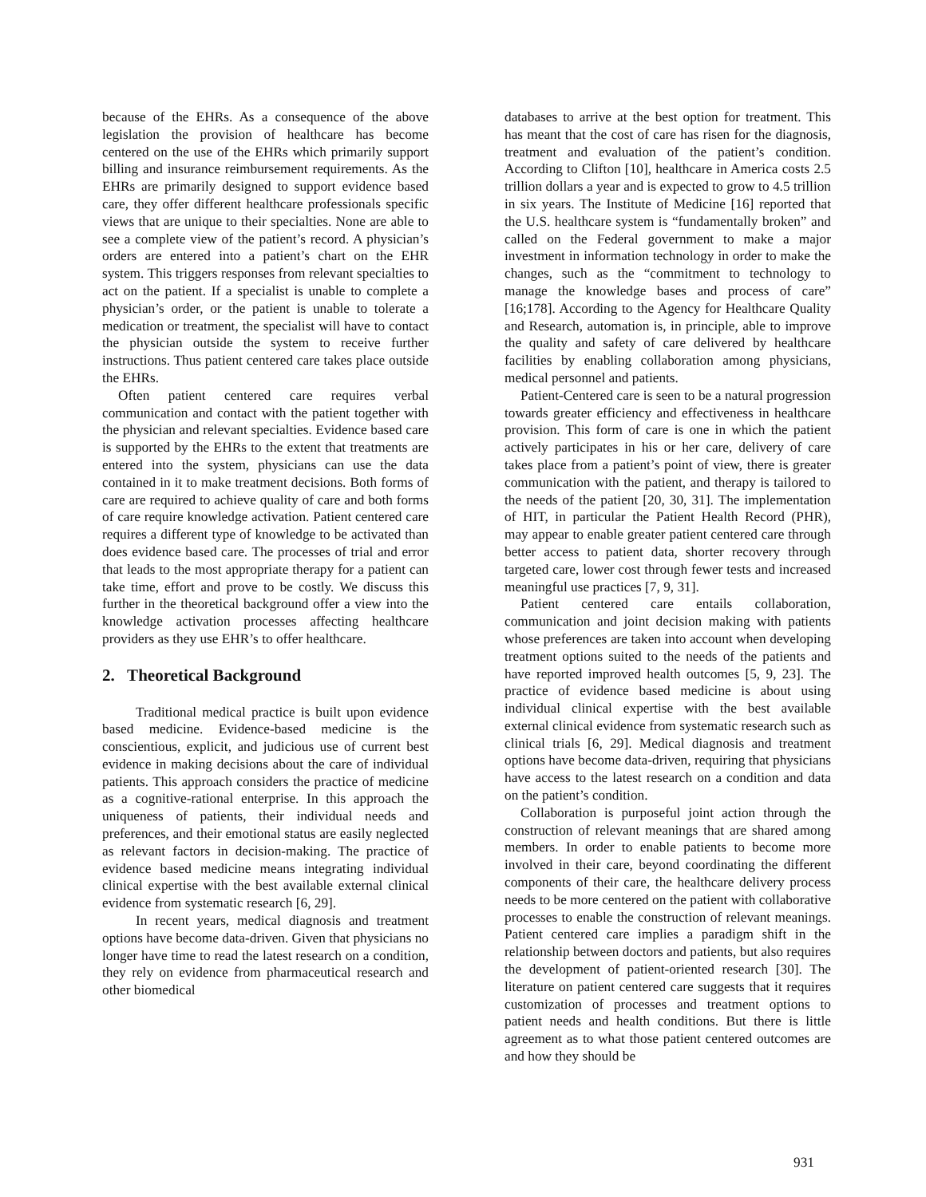because of the EHRs. As a consequence of the above legislation the provision of healthcare has become centered on the use of the EHRs which primarily support billing and insurance reimbursement requirements. As the EHRs are primarily designed to support evidence based care, they offer different healthcare professionals specific views that are unique to their specialties. None are able to see a complete view of the patient’s record. A physician’s orders are entered into a patient’s chart on the EHR system. This triggers responses from relevant specialties to act on the patient. If a specialist is unable to complete a physician’s order, or the patient is unable to tolerate a medication or treatment, the specialist will have to contact the physician outside the system to receive further instructions. Thus patient centered care takes place outside the EHRs.
Often patient centered care requires verbal communication and contact with the patient together with the physician and relevant specialties. Evidence based care is supported by the EHRs to the extent that treatments are entered into the system, physicians can use the data contained in it to make treatment decisions. Both forms of care are required to achieve quality of care and both forms of care require knowledge activation. Patient centered care requires a different type of knowledge to be activated than does evidence based care. The processes of trial and error that leads to the most appropriate therapy for a patient can take time, effort and prove to be costly. We discuss this further in the theoretical background offer a view into the knowledge activation processes affecting healthcare providers as they use EHR’s to offer healthcare.
2. Theoretical Background
Traditional medical practice is built upon evidence based medicine. Evidence-based medicine is the conscientious, explicit, and judicious use of current best evidence in making decisions about the care of individual patients. This approach considers the practice of medicine as a cognitive-rational enterprise. In this approach the uniqueness of patients, their individual needs and preferences, and their emotional status are easily neglected as relevant factors in decision-making. The practice of evidence based medicine means integrating individual clinical expertise with the best available external clinical evidence from systematic research [6, 29].
In recent years, medical diagnosis and treatment options have become data-driven. Given that physicians no longer have time to read the latest research on a condition, they rely on evidence from pharmaceutical research and other biomedical
databases to arrive at the best option for treatment. This has meant that the cost of care has risen for the diagnosis, treatment and evaluation of the patient’s condition. According to Clifton [10], healthcare in America costs 2.5 trillion dollars a year and is expected to grow to 4.5 trillion in six years. The Institute of Medicine [16] reported that the U.S. healthcare system is “fundamentally broken” and called on the Federal government to make a major investment in information technology in order to make the changes, such as the “commitment to technology to manage the knowledge bases and process of care” [16;178]. According to the Agency for Healthcare Quality and Research, automation is, in principle, able to improve the quality and safety of care delivered by healthcare facilities by enabling collaboration among physicians, medical personnel and patients.
Patient-Centered care is seen to be a natural progression towards greater efficiency and effectiveness in healthcare provision. This form of care is one in which the patient actively participates in his or her care, delivery of care takes place from a patient’s point of view, there is greater communication with the patient, and therapy is tailored to the needs of the patient [20, 30, 31]. The implementation of HIT, in particular the Patient Health Record (PHR), may appear to enable greater patient centered care through better access to patient data, shorter recovery through targeted care, lower cost through fewer tests and increased meaningful use practices [7, 9, 31].
Patient centered care entails collaboration, communication and joint decision making with patients whose preferences are taken into account when developing treatment options suited to the needs of the patients and have reported improved health outcomes [5, 9, 23]. The practice of evidence based medicine is about using individual clinical expertise with the best available external clinical evidence from systematic research such as clinical trials [6, 29]. Medical diagnosis and treatment options have become data-driven, requiring that physicians have access to the latest research on a condition and data on the patient’s condition.
Collaboration is purposeful joint action through the construction of relevant meanings that are shared among members. In order to enable patients to become more involved in their care, beyond coordinating the different components of their care, the healthcare delivery process needs to be more centered on the patient with collaborative processes to enable the construction of relevant meanings. Patient centered care implies a paradigm shift in the relationship between doctors and patients, but also requires the development of patient-oriented research [30]. The literature on patient centered care suggests that it requires customization of processes and treatment options to patient needs and health conditions. But there is little agreement as to what those patient centered outcomes are and how they should be
931